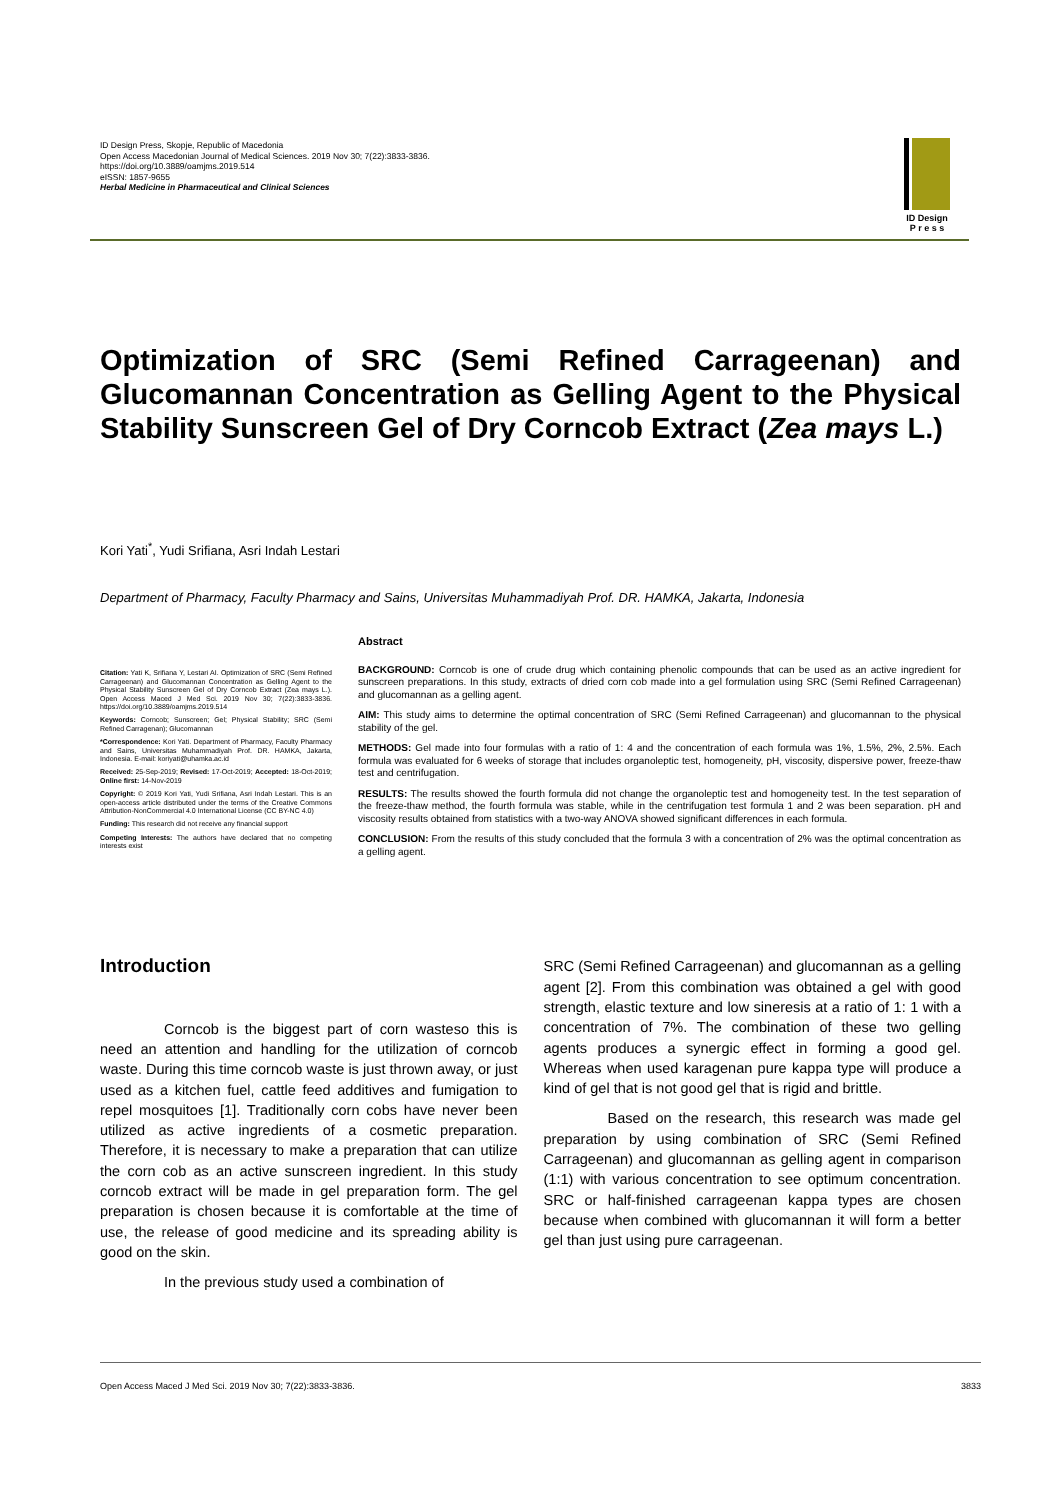ID Design Press, Skopje, Republic of Macedonia
Open Access Macedonian Journal of Medical Sciences. 2019 Nov 30; 7(22):3833-3836.
https://doi.org/10.3889/oamjms.2019.514
eISSN: 1857-9655
Herbal Medicine in Pharmaceutical and Clinical Sciences
ID Design
P r e s s
Optimization of SRC (Semi Refined Carrageenan) and Glucomannan Concentration as Gelling Agent to the Physical Stability Sunscreen Gel of Dry Corncob Extract (Zea mays L.)
Kori Yati<sup>*</sup>, Yudi Srifiana, Asri Indah Lestari
Department of Pharmacy, Faculty Pharmacy and Sains, Universitas Muhammadiyah Prof. DR. HAMKA, Jakarta, Indonesia
Citation: Yati K, Srifiana Y, Lestari AI. Optimization of SRC (Semi Refined Carrageenan) and Glucomannan Concentration as Gelling Agent to the Physical Stability Sunscreen Gel of Dry Corncob Extract (Zea mays L.). Open Access Maced J Med Sci. 2019 Nov 30; 7(22):3833-3836. https://doi.org/10.3889/oamjms.2019.514
Keywords: Corncob; Sunscreen; Gel; Physical Stability; SRC (Semi Refined Carragenan); Glucomannan
*Correspondence: Kori Yati. Department of Pharmacy, Faculty Pharmacy and Sains, Universitas Muhammadiyah Prof. DR. HAMKA, Jakarta, Indonesia. E-mail: koriyati@uhamka.ac.id
Received: 25-Sep-2019; Revised: 17-Oct-2019; Accepted: 18-Oct-2019; Online first: 14-Nov-2019
Copyright: © 2019 Kori Yati, Yudi Srifiana, Asri Indah Lestari. This is an open-access article distributed under the terms of the Creative Commons Attribution-NonCommercial 4.0 International License (CC BY-NC 4.0)
Funding: This research did not receive any financial support
Competing Interests: The authors have declared that no competing interests exist
Abstract
BACKGROUND: Corncob is one of crude drug which containing phenolic compounds that can be used as an active ingredient for sunscreen preparations. In this study, extracts of dried corn cob made into a gel formulation using SRC (Semi Refined Carrageenan) and glucomannan as a gelling agent.
AIM: This study aims to determine the optimal concentration of SRC (Semi Refined Carrageenan) and glucomannan to the physical stability of the gel.
METHODS: Gel made into four formulas with a ratio of 1: 4 and the concentration of each formula was 1%, 1.5%, 2%, 2.5%. Each formula was evaluated for 6 weeks of storage that includes organoleptic test, homogeneity, pH, viscosity, dispersive power, freeze-thaw test and centrifugation.
RESULTS: The results showed the fourth formula did not change the organoleptic test and homogeneity test. In the test separation of the freeze-thaw method, the fourth formula was stable, while in the centrifugation test formula 1 and 2 was been separation. pH and viscosity results obtained from statistics with a two-way ANOVA showed significant differences in each formula.
CONCLUSION: From the results of this study concluded that the formula 3 with a concentration of 2% was the optimal concentration as a gelling agent.
Introduction
Corncob is the biggest part of corn wasteso this is need an attention and handling for the utilization of corncob waste. During this time corncob waste is just thrown away, or just used as a kitchen fuel, cattle feed additives and fumigation to repel mosquitoes [1]. Traditionally corn cobs have never been utilized as active ingredients of a cosmetic preparation. Therefore, it is necessary to make a preparation that can utilize the corn cob as an active sunscreen ingredient. In this study corncob extract will be made in gel preparation form. The gel preparation is chosen because it is comfortable at the time of use, the release of good medicine and its spreading ability is good on the skin.
In the previous study used a combination of
SRC (Semi Refined Carrageenan) and glucomannan as a gelling agent [2]. From this combination was obtained a gel with good strength, elastic texture and low sineresis at a ratio of 1: 1 with a concentration of 7%. The combination of these two gelling agents produces a synergic effect in forming a good gel. Whereas when used karagenan pure kappa type will produce a kind of gel that is not good gel that is rigid and brittle.
Based on the research, this research was made gel preparation by using combination of SRC (Semi Refined Carrageenan) and glucomannan as gelling agent in comparison (1:1) with various concentration to see optimum concentration. SRC or half-finished carrageenan kappa types are chosen because when combined with glucomannan it will form a better gel than just using pure carrageenan.
Open Access Maced J Med Sci. 2019 Nov 30; 7(22):3833-3836. 3833